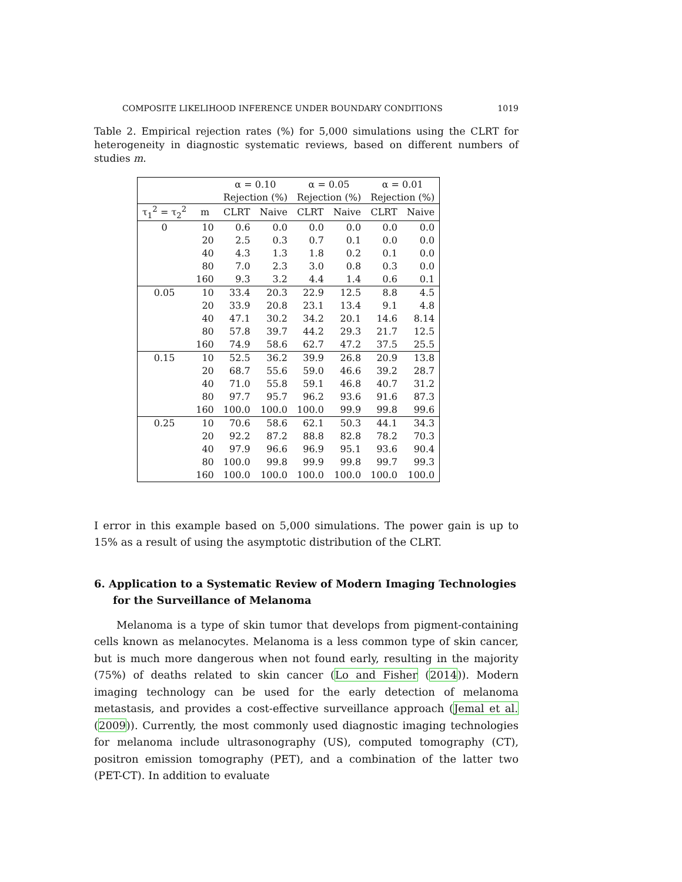COMPOSITE LIKELIHOOD INFERENCE UNDER BOUNDARY CONDITIONS 1019
Table 2. Empirical rejection rates (%) for 5,000 simulations using the CLRT for heterogeneity in diagnostic systematic reviews, based on different numbers of studies m.
| | | α = 0.10 | | α = 0.05 | | α = 0.01 | |
| --- | --- | --- | --- | --- | --- | --- | --- |
| | | Rejection (%) | | Rejection (%) | | Rejection (%) | |
| τ<sub>1</sub><sup>2</sup> = τ<sub>2</sub><sup>2</sup> | m | CLRT | Naive | CLRT | Naive | CLRT | Naive |
| 0 | 10 | 0.6 | 0.0 | 0.0 | 0.0 | 0.0 | 0.0 |
| | 20 | 2.5 | 0.3 | 0.7 | 0.1 | 0.0 | 0.0 |
| | 40 | 4.3 | 1.3 | 1.8 | 0.2 | 0.1 | 0.0 |
| | 80 | 7.0 | 2.3 | 3.0 | 0.8 | 0.3 | 0.0 |
| | 160 | 9.3 | 3.2 | 4.4 | 1.4 | 0.6 | 0.1 |
| 0.05 | 10 | 33.4 | 20.3 | 22.9 | 12.5 | 8.8 | 4.5 |
| | 20 | 33.9 | 20.8 | 23.1 | 13.4 | 9.1 | 4.8 |
| | 40 | 47.1 | 30.2 | 34.2 | 20.1 | 14.6 | 8.14 |
| | 80 | 57.8 | 39.7 | 44.2 | 29.3 | 21.7 | 12.5 |
| | 160 | 74.9 | 58.6 | 62.7 | 47.2 | 37.5 | 25.5 |
| 0.15 | 10 | 52.5 | 36.2 | 39.9 | 26.8 | 20.9 | 13.8 |
| | 20 | 68.7 | 55.6 | 59.0 | 46.6 | 39.2 | 28.7 |
| | 40 | 71.0 | 55.8 | 59.1 | 46.8 | 40.7 | 31.2 |
| | 80 | 97.7 | 95.7 | 96.2 | 93.6 | 91.6 | 87.3 |
| | 160 | 100.0 | 100.0 | 100.0 | 99.9 | 99.8 | 99.6 |
| 0.25 | 10 | 70.6 | 58.6 | 62.1 | 50.3 | 44.1 | 34.3 |
| | 20 | 92.2 | 87.2 | 88.8 | 82.8 | 78.2 | 70.3 |
| | 40 | 97.9 | 96.6 | 96.9 | 95.1 | 93.6 | 90.4 |
| | 80 | 100.0 | 99.8 | 99.9 | 99.8 | 99.7 | 99.3 |
| | 160 | 100.0 | 100.0 | 100.0 | 100.0 | 100.0 | 100.0 |
I error in this example based on 5,000 simulations. The power gain is up to 15% as a result of using the asymptotic distribution of the CLRT.
6. Application to a Systematic Review of Modern Imaging Technologies for the Surveillance of Melanoma
Melanoma is a type of skin tumor that develops from pigment-containing cells known as melanocytes. Melanoma is a less common type of skin cancer, but is much more dangerous when not found early, resulting in the majority (75%) of deaths related to skin cancer (Lo and Fisher (2014)). Modern imaging technology can be used for the early detection of melanoma metastasis, and provides a cost-effective surveillance approach (Jemal et al. (2009)). Currently, the most commonly used diagnostic imaging technologies for melanoma include ultrasonography (US), computed tomography (CT), positron emission tomography (PET), and a combination of the latter two (PET-CT). In addition to evaluate